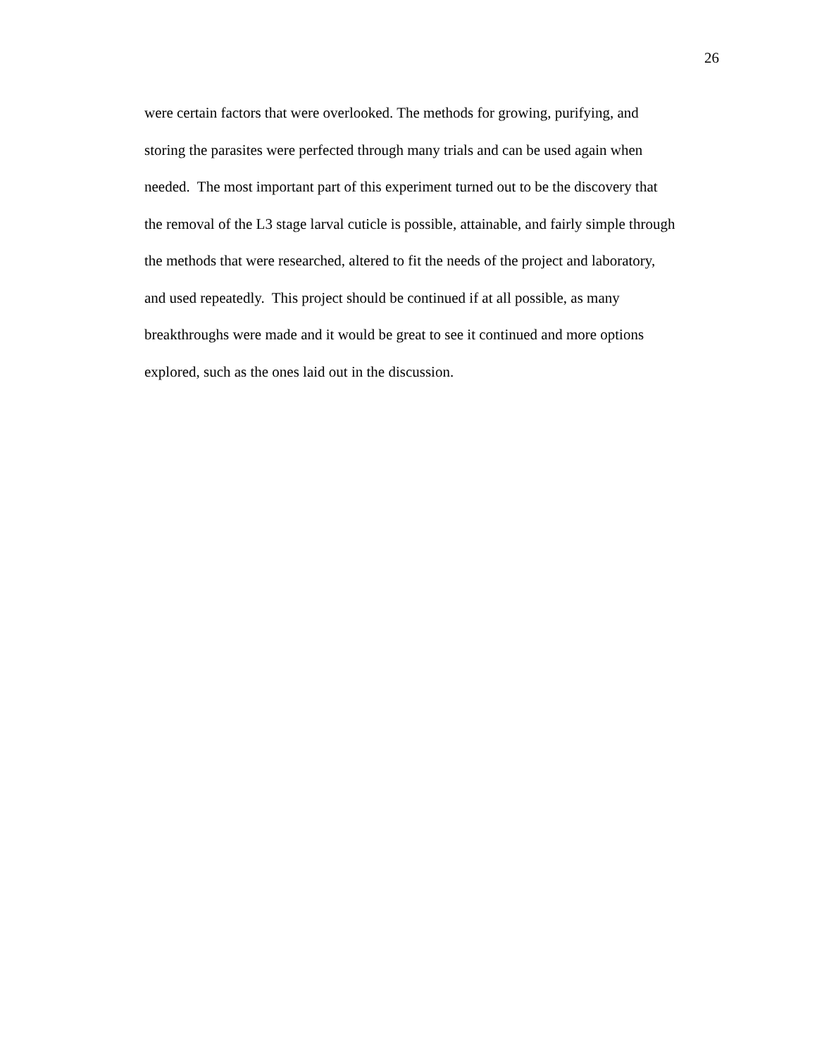26
were certain factors that were overlooked. The methods for growing, purifying, and
storing the parasites were perfected through many trials and can be used again when
needed. The most important part of this experiment turned out to be the discovery that
the removal of the L3 stage larval cuticle is possible, attainable, and fairly simple through
the methods that were researched, altered to fit the needs of the project and laboratory,
and used repeatedly. This project should be continued if at all possible, as many
breakthroughs were made and it would be great to see it continued and more options
explored, such as the ones laid out in the discussion.